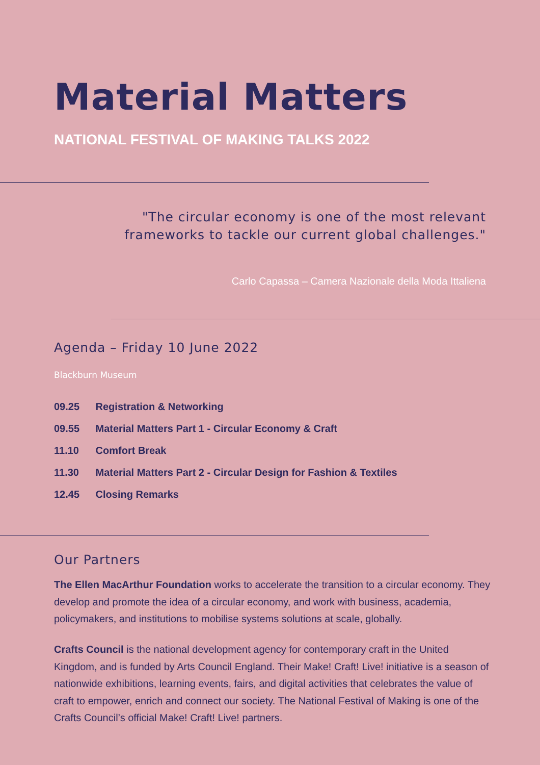Material Matters
NATIONAL FESTIVAL OF MAKING TALKS 2022
"The circular economy is one of the most relevant frameworks to tackle our current global challenges."
Carlo Capassa – Camera Nazionale della Moda Ittaliena
Agenda – Friday 10 June 2022
Blackburn Museum
09.25 Registration & Networking
09.55 Material Matters Part 1 - Circular Economy & Craft
11.10 Comfort Break
11.30 Material Matters Part 2 - Circular Design for Fashion & Textiles
12.45 Closing Remarks
Our Partners
The Ellen MacArthur Foundation works to accelerate the transition to a circular economy. They develop and promote the idea of a circular economy, and work with business, academia, policymakers, and institutions to mobilise systems solutions at scale, globally.
Crafts Council is the national development agency for contemporary craft in the United Kingdom, and is funded by Arts Council England. Their Make! Craft! Live! initiative is a season of nationwide exhibitions, learning events, fairs, and digital activities that celebrates the value of craft to empower, enrich and connect our society. The National Festival of Making is one of the Crafts Council’s official Make! Craft! Live! partners.